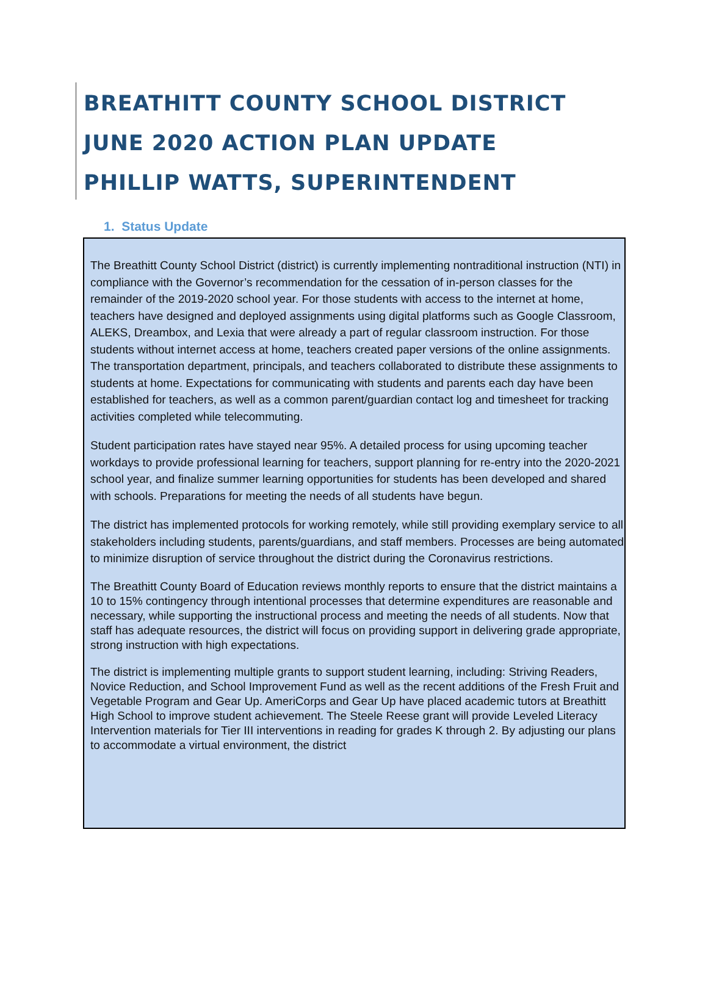BREATHITT COUNTY SCHOOL DISTRICT
JUNE 2020 ACTION PLAN UPDATE
PHILLIP WATTS, SUPERINTENDENT
1. Status Update
The Breathitt County School District (district) is currently implementing nontraditional instruction (NTI) in compliance with the Governor’s recommendation for the cessation of in-person classes for the remainder of the 2019-2020 school year. For those students with access to the internet at home, teachers have designed and deployed assignments using digital platforms such as Google Classroom, ALEKS, Dreambox, and Lexia that were already a part of regular classroom instruction. For those students without internet access at home, teachers created paper versions of the online assignments. The transportation department, principals, and teachers collaborated to distribute these assignments to students at home. Expectations for communicating with students and parents each day have been established for teachers, as well as a common parent/guardian contact log and timesheet for tracking activities completed while telecommuting.
Student participation rates have stayed near 95%. A detailed process for using upcoming teacher workdays to provide professional learning for teachers, support planning for re-entry into the 2020-2021 school year, and finalize summer learning opportunities for students has been developed and shared with schools. Preparations for meeting the needs of all students have begun.
The district has implemented protocols for working remotely, while still providing exemplary service to all stakeholders including students, parents/guardians, and staff members. Processes are being automated to minimize disruption of service throughout the district during the Coronavirus restrictions.
The Breathitt County Board of Education reviews monthly reports to ensure that the district maintains a 10 to 15% contingency through intentional processes that determine expenditures are reasonable and necessary, while supporting the instructional process and meeting the needs of all students. Now that staff has adequate resources, the district will focus on providing support in delivering grade appropriate, strong instruction with high expectations.
The district is implementing multiple grants to support student learning, including: Striving Readers, Novice Reduction, and School Improvement Fund as well as the recent additions of the Fresh Fruit and Vegetable Program and Gear Up. AmeriCorps and Gear Up have placed academic tutors at Breathitt High School to improve student achievement. The Steele Reese grant will provide Leveled Literacy Intervention materials for Tier III interventions in reading for grades K through 2. By adjusting our plans to accommodate a virtual environment, the district